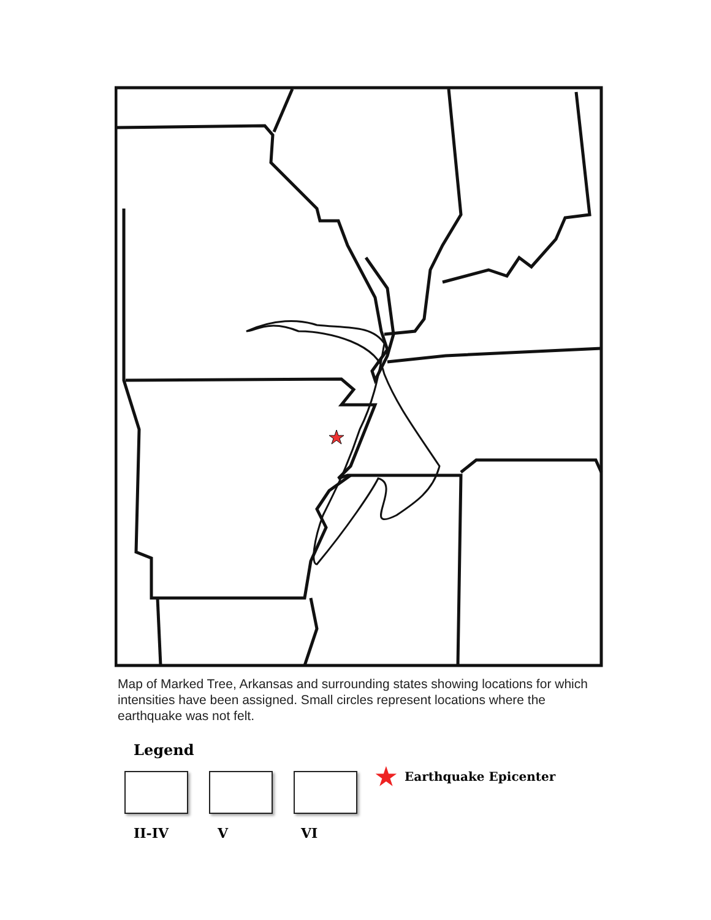Map of Marked Tree, Arkansas and surrounding states showing locations for which intensities have been assigned. Small circles represent locations where the earthquake was not felt.
Legend
II-IV V VI
★ Earthquake Epicenter